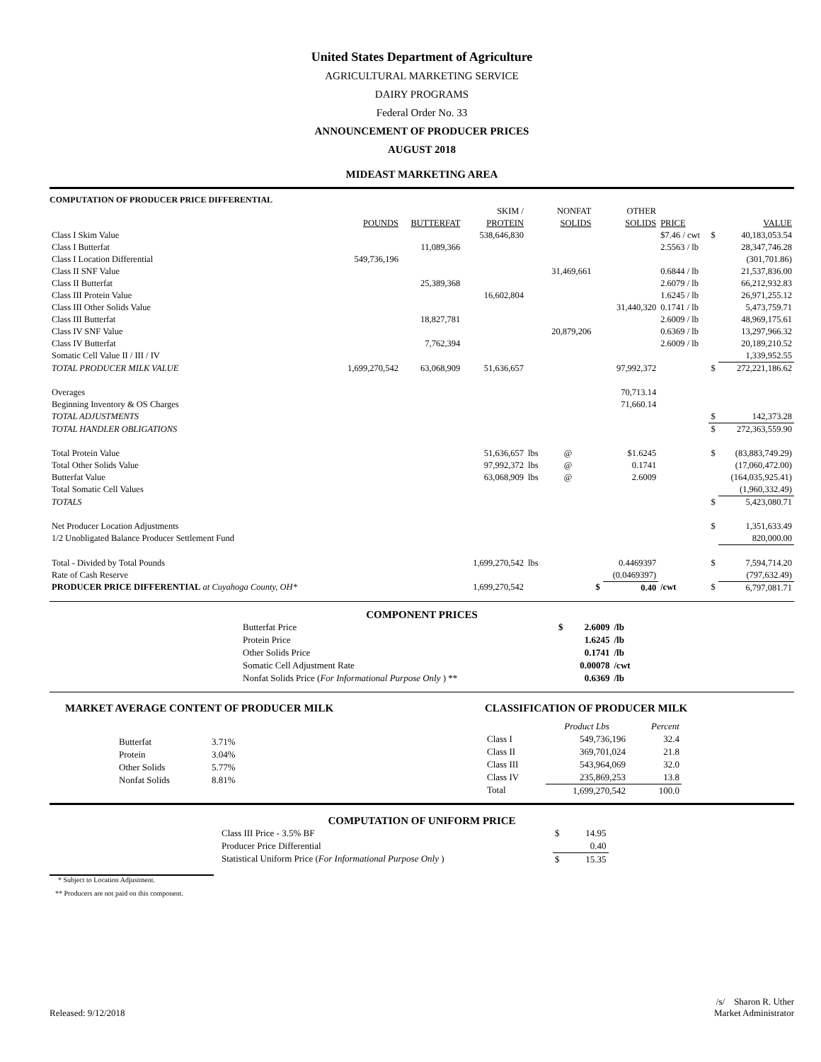United States Department of Agriculture
AGRICULTURAL MARKETING SERVICE
DAIRY PROGRAMS
Federal Order No. 33
ANNOUNCEMENT OF PRODUCER PRICES
AUGUST 2018
MIDEAST MARKETING AREA
COMPUTATION OF PRODUCER PRICE DIFFERENTIAL
| | | | SKIM / | | NONFAT | | OTHER | | | |
| --- | --- | --- | --- | --- | --- | --- | --- | --- | --- | --- |
| | POUNDS | BUTTERFAT | PROTEIN | | SOLIDS | | SOLIDS | PRICE | | VALUE |
| Class I Skim Value | | | 538,646,830 | | | | | $7.46 / cwt | $ | 40,183,053.54 |
| Class I Butterfat | | 11,089,366 | | | | | | 2.5563 / lb | | 28,347,746.28 |
| Class I Location Differential | 549,736,196 | | | | | | | | | (301,701.86) |
| Class II SNF Value | | | | | 31,469,661 | | | 0.6844 / lb | | 21,537,836.00 |
| Class II Butterfat | | 25,389,368 | | | | | | 2.6079 / lb | | 66,212,932.83 |
| Class III Protein Value | | | 16,602,804 | | | | | 1.6245 / lb | | 26,971,255.12 |
| Class III Other Solids Value | | | | | | | 31,440,320 | 0.1741 / lb | | 5,473,759.71 |
| Class III Butterfat | | 18,827,781 | | | | | | 2.6009 / lb | | 48,969,175.61 |
| Class IV SNF Value | | | | | 20,879,206 | | | 0.6369 / lb | | 13,297,966.32 |
| Class IV Butterfat | | 7,762,394 | | | | | | 2.6009 / lb | | 20,189,210.52 |
| Somatic Cell Value II / III / IV | | | | | | | | | | 1,339,952.55 |
| TOTAL PRODUCER MILK VALUE | 1,699,270,542 | 63,068,909 | 51,636,657 | | | | 97,992,372 | | $ | 272,221,186.62 |
| Overages | | | | | | | 70,713.14 | | | |
| Beginning Inventory & OS Charges | | | | | | | 71,660.14 | | | |
| TOTAL ADJUSTMENTS | | | | | | | | | $ | 142,373.28 |
| TOTAL HANDLER OBLIGATIONS | | | | | | | | | $ | 272,363,559.90 |
| Total Protein Value | | | 51,636,657 | lbs | @ | | $1.6245 | | $ | (83,883,749.29) |
| Total Other Solids Value | | | 97,992,372 | lbs | @ | | 0.1741 | | | (17,060,472.00) |
| Butterfat Value | | | 63,068,909 | lbs | @ | | 2.6009 | | | (164,035,925.41) |
| Total Somatic Cell Values | | | | | | | | | | (1,960,332.49) |
| TOTALS | | | | | | | | | $ | 5,423,080.71 |
| Net Producer Location Adjustments | | | | | | | | | $ | 1,351,633.49 |
| 1/2 Unobligated Balance Producer Settlement Fund | | | | | | | | | | 820,000.00 |
| Total - Divided by Total Pounds | | | 1,699,270,542 | lbs | | | 0.4469397 | | $ | 7,594,714.20 |
| Rate of Cash Reserve | | | | | | | (0.0469397) | | | (797,632.49) |
| PRODUCER PRICE DIFFERENTIAL at Cuyahoga County, OH* | | | 1,699,270,542 | | | $ | 0.40 | /cwt | $ | 6,797,081.71 |
COMPONENT PRICES
| Butterfat Price | $ | 2.6009 | /lb |
| Protein Price | | 1.6245 | /lb |
| Other Solids Price | | 0.1741 | /lb |
| Somatic Cell Adjustment Rate | | 0.00078 | /cwt |
| Nonfat Solids Price ( For Informational Purpose Only ) ** | | 0.6369 | /lb |
MARKET AVERAGE CONTENT OF PRODUCER MILK
| Butterfat | 3.71% |
| Protein | 3.04% |
| Other Solids | 5.77% |
| Nonfat Solids | 8.81% |
CLASSIFICATION OF PRODUCER MILK
| | Product Lbs | Percent |
| --- | --- | --- |
| Class I | 549,736,196 | 32.4 |
| Class II | 369,701,024 | 21.8 |
| Class III | 543,964,069 | 32.0 |
| Class IV | 235,869,253 | 13.8 |
| Total | 1,699,270,542 | 100.0 |
COMPUTATION OF UNIFORM PRICE
| Class III Price - 3.5% BF | $ | 14.95 |
| Producer Price Differential | | 0.40 |
| Statistical Uniform Price ( For Informational Purpose Only ) | $ | 15.35 |
* Subject to Location Adjustment.
** Producers are not paid on this component.
Released: 9/12/2018 /s/ Sharon R. Uther
Market Administrator